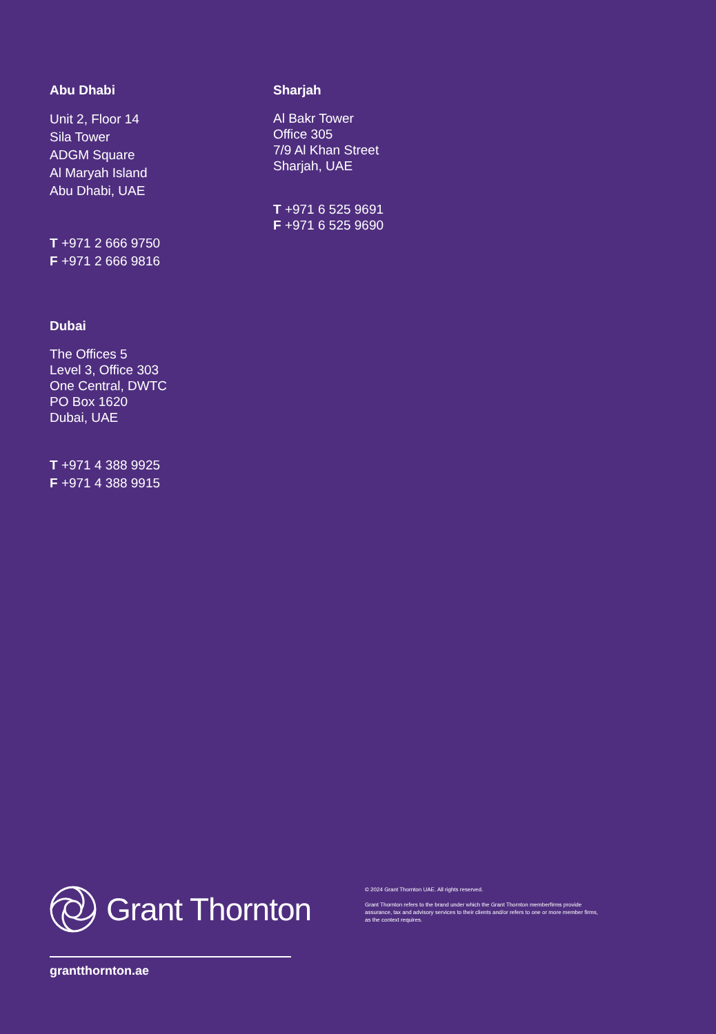Abu Dhabi
Unit 2, Floor 14
Sila Tower
ADGM Square
Al Maryah Island
Abu Dhabi, UAE
T +971 2 666 9750
F +971 2 666 9816
Dubai
The Offices 5
Level 3, Office 303
One Central, DWTC
PO Box 1620
Dubai, UAE
T +971 4 388 9925
F +971 4 388 9915
Sharjah
Al Bakr Tower
Office 305
7/9 Al Khan Street
Sharjah, UAE
T +971 6 525 9691
F +971 6 525 9690
Grant Thornton
© 2024 Grant Thornton UAE. All rights reserved.
Grant Thornton refers to the brand under which the Grant Thornton memberfirms provide
assurance, tax and advisory services to their clients and/or refers to one or more member firms,
as the context requires.
grantthornton.ae